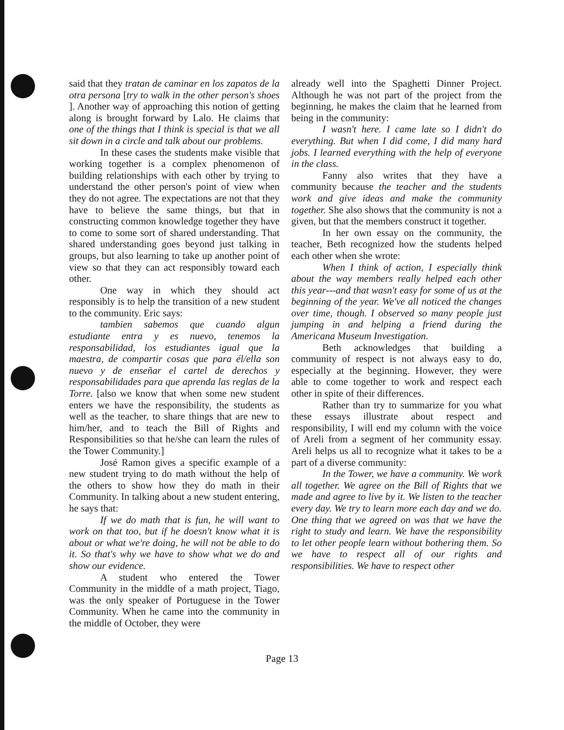said that they tratan de caminar en los zapatos de la otra persona [try to walk in the other person's shoes ]. Another way of approaching this notion of getting along is brought forward by Lalo. He claims that one of the things that I think is special is that we all sit down in a circle and talk about our problems.
In these cases the students make visible that working together is a complex phenomenon of building relationships with each other by trying to understand the other person's point of view when they do not agree. The expectations are not that they have to believe the same things, but that in constructing common knowledge together they have to come to some sort of shared understanding. That shared understanding goes beyond just talking in groups, but also learning to take up another point of view so that they can act responsibly toward each other.
One way in which they should act responsibly is to help the transition of a new student to the community. Eric says:
tambien sabemos que cuando algun estudiante entra y es nuevo, tenemos la responsabilidad, los estudiantes igual que la maestra, de compartir cosas que para él/ella son nuevo y de enseñar el cartel de derechos y responsabilidades para que aprenda las reglas de la Torre. [also we know that when some new student enters we have the responsibility, the students as well as the teacher, to share things that are new to him/her, and to teach the Bill of Rights and Responsibilities so that he/she can learn the rules of the Tower Community.]
José Ramon gives a specific example of a new student trying to do math without the help of the others to show how they do math in their Community. In talking about a new student entering, he says that:
If we do math that is fun, he will want to work on that too, but if he doesn't know what it is about or what we're doing, he will not be able to do it. So that's why we have to show what we do and show our evidence.
A student who entered the Tower Community in the middle of a math project, Tiago, was the only speaker of Portuguese in the Tower Community. When he came into the community in the middle of October, they were
already well into the Spaghetti Dinner Project. Although he was not part of the project from the beginning, he makes the claim that he learned from being in the community:
I wasn't here. I came late so I didn't do everything. But when I did come, I did many hard jobs. I learned everything with the help of everyone in the class.
Fanny also writes that they have a community because the teacher and the students work and give ideas and make the community together. She also shows that the community is not a given, but that the members construct it together.
In her own essay on the community, the teacher, Beth recognized how the students helped each other when she wrote:
When I think of action, I especially think about the way members really helped each other this year---and that wasn't easy for some of us at the beginning of the year. We've all noticed the changes over time, though. I observed so many people just jumping in and helping a friend during the Americana Museum Investigation.
Beth acknowledges that building a community of respect is not always easy to do, especially at the beginning. However, they were able to come together to work and respect each other in spite of their differences.
Rather than try to summarize for you what these essays illustrate about respect and responsibility, I will end my column with the voice of Areli from a segment of her community essay. Areli helps us all to recognize what it takes to be a part of a diverse community:
In the Tower, we have a community. We work all together. We agree on the Bill of Rights that we made and agree to live by it. We listen to the teacher every day. We try to learn more each day and we do. One thing that we agreed on was that we have the right to study and learn. We have the responsibility to let other people learn without bothering them. So we have to respect all of our rights and responsibilities. We have to respect other
Page 13